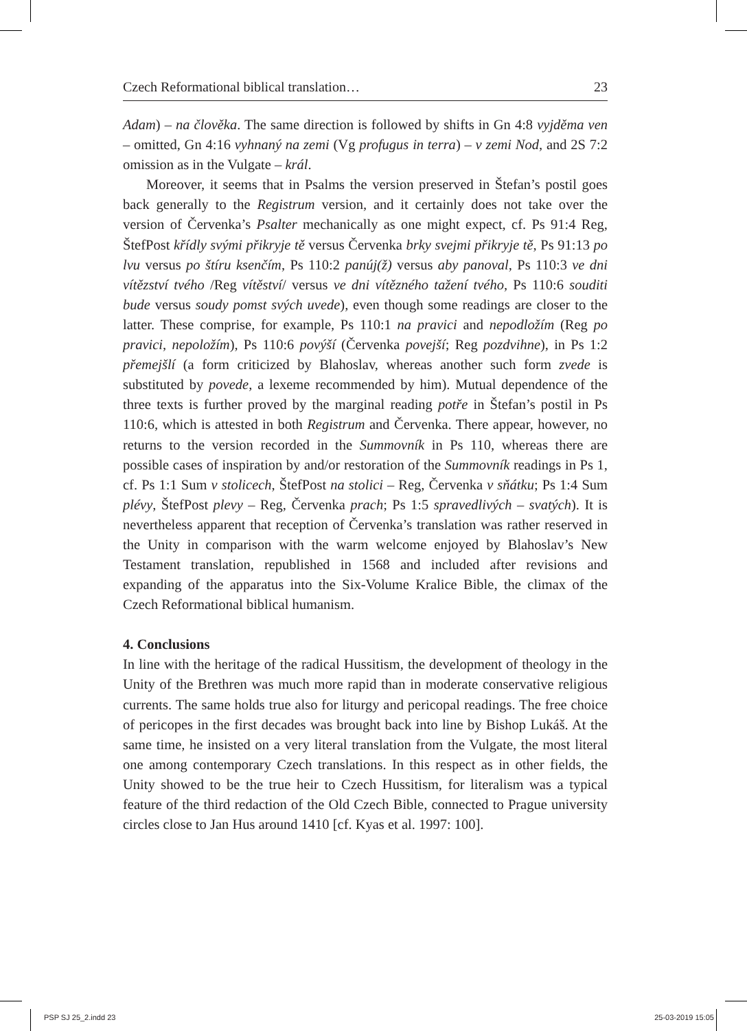Czech Reformational biblical translation… 23
Adam) – na člověka. The same direction is followed by shifts in Gn 4:8 vyjděma ven – omitted, Gn 4:16 vyhnaný na zemi (Vg profugus in terra) – v zemi Nod, and 2S 7:2 omission as in the Vulgate – král.
Moreover, it seems that in Psalms the version preserved in Štefan’s postil goes back generally to the Registrum version, and it certainly does not take over the version of Červenka’s Psalter mechanically as one might expect, cf. Ps 91:4 Reg, ŠtefPost křídly svými přikryje tě versus Červenka brky svejmi přikryje tě, Ps 91:13 po lvu versus po štíru ksenčím, Ps 110:2 panúj(ž) versus aby panoval, Ps 110:3 ve dni vítězství tvého /Reg vítěství/ versus ve dni vítězného tažení tvého, Ps 110:6 souditi bude versus soudy pomst svých uvede), even though some readings are closer to the latter. These comprise, for example, Ps 110:1 na pravici and nepodložím (Reg po pravici, nepoložím), Ps 110:6 povýší (Červenka povejší; Reg pozdvihne), in Ps 1:2 přemejšlí (a form criticized by Blahoslav, whereas another such form zvede is substituted by povede, a lexeme recommended by him). Mutual dependence of the three texts is further proved by the marginal reading potře in Štefan’s postil in Ps 110:6, which is attested in both Registrum and Červenka. There appear, however, no returns to the version recorded in the Summovník in Ps 110, whereas there are possible cases of inspiration by and/or restoration of the Summovník readings in Ps 1, cf. Ps 1:1 Sum v stolicech, ŠtefPost na stolici – Reg, Červenka v sňátku; Ps 1:4 Sum plévy, ŠtefPost plevy – Reg, Červenka prach; Ps 1:5 spravedlivých – svatých). It is nevertheless apparent that reception of Červenka’s translation was rather reserved in the Unity in comparison with the warm welcome enjoyed by Blahoslav’s New Testament translation, republished in 1568 and included after revisions and expanding of the apparatus into the Six-Volume Kralice Bible, the climax of the Czech Reformational biblical humanism.
4. Conclusions
In line with the heritage of the radical Hussitism, the development of theology in the Unity of the Brethren was much more rapid than in moderate conservative religious currents. The same holds true also for liturgy and pericopal readings. The free choice of pericopes in the first decades was brought back into line by Bishop Lukáš. At the same time, he insisted on a very literal translation from the Vulgate, the most literal one among contemporary Czech translations. In this respect as in other fields, the Unity showed to be the true heir to Czech Hussitism, for literalism was a typical feature of the third redaction of the Old Czech Bible, connected to Prague university circles close to Jan Hus around 1410 [cf. Kyas et al. 1997: 100].
PSP SJ 25_2.indd 23 25-03-2019 15:05